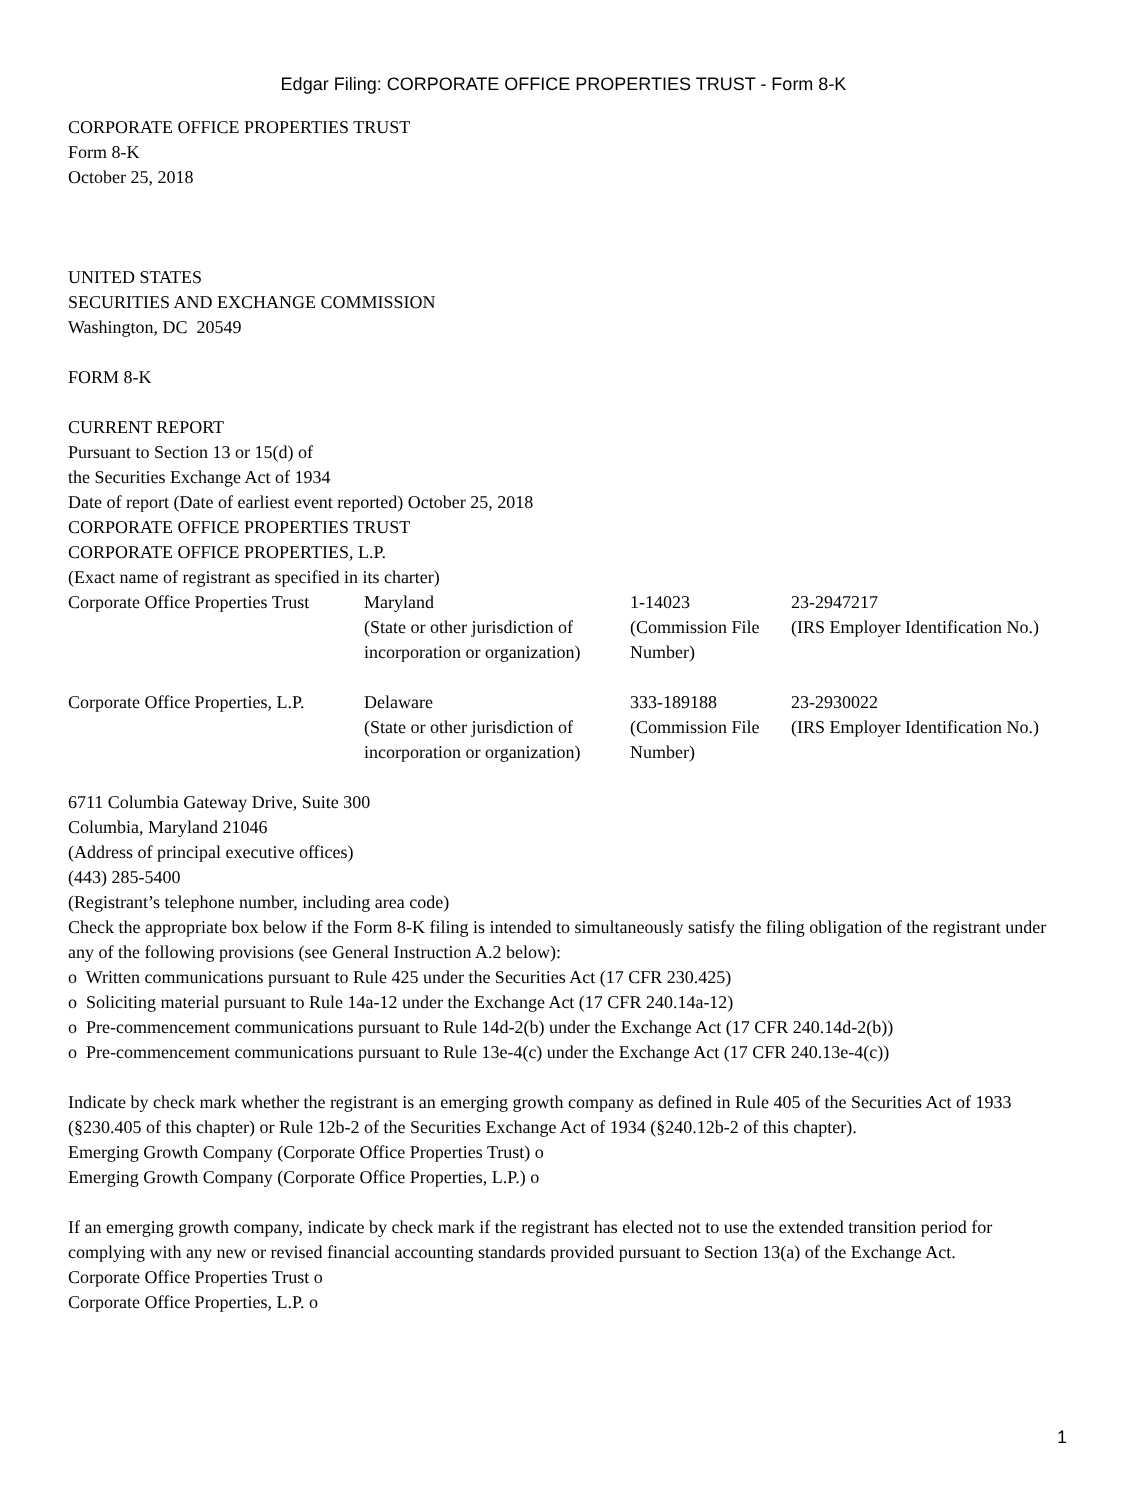Edgar Filing: CORPORATE OFFICE PROPERTIES TRUST - Form 8-K
CORPORATE OFFICE PROPERTIES TRUST
Form 8-K
October 25, 2018
UNITED STATES
SECURITIES AND EXCHANGE COMMISSION
Washington, DC 20549
FORM 8-K
CURRENT REPORT
Pursuant to Section 13 or 15(d) of
the Securities Exchange Act of 1934
Date of report (Date of earliest event reported) October 25, 2018
CORPORATE OFFICE PROPERTIES TRUST
CORPORATE OFFICE PROPERTIES, L.P.
(Exact name of registrant as specified in its charter)
| Corporate Office Properties Trust | Maryland (State or other jurisdiction of incorporation or organization) | 1-14023 (Commission File Number) | 23-2947217 (IRS Employer Identification No.) |
| Corporate Office Properties, L.P. | Delaware (State or other jurisdiction of incorporation or organization) | 333-189188 (Commission File Number) | 23-2930022 (IRS Employer Identification No.) |
6711 Columbia Gateway Drive, Suite 300
Columbia, Maryland 21046
(Address of principal executive offices)
(443) 285-5400
(Registrant’s telephone number, including area code)
Check the appropriate box below if the Form 8-K filing is intended to simultaneously satisfy the filing obligation of the registrant under any of the following provisions (see General Instruction A.2 below):
o Written communications pursuant to Rule 425 under the Securities Act (17 CFR 230.425)
o Soliciting material pursuant to Rule 14a-12 under the Exchange Act (17 CFR 240.14a-12)
o Pre-commencement communications pursuant to Rule 14d-2(b) under the Exchange Act (17 CFR 240.14d-2(b))
o Pre-commencement communications pursuant to Rule 13e-4(c) under the Exchange Act (17 CFR 240.13e-4(c))
Indicate by check mark whether the registrant is an emerging growth company as defined in Rule 405 of the Securities Act of 1933 (§230.405 of this chapter) or Rule 12b-2 of the Securities Exchange Act of 1934 (§240.12b-2 of this chapter).
Emerging Growth Company (Corporate Office Properties Trust) o
Emerging Growth Company (Corporate Office Properties, L.P.) o
If an emerging growth company, indicate by check mark if the registrant has elected not to use the extended transition period for complying with any new or revised financial accounting standards provided pursuant to Section 13(a) of the Exchange Act.
Corporate Office Properties Trust o
Corporate Office Properties, L.P. o
1